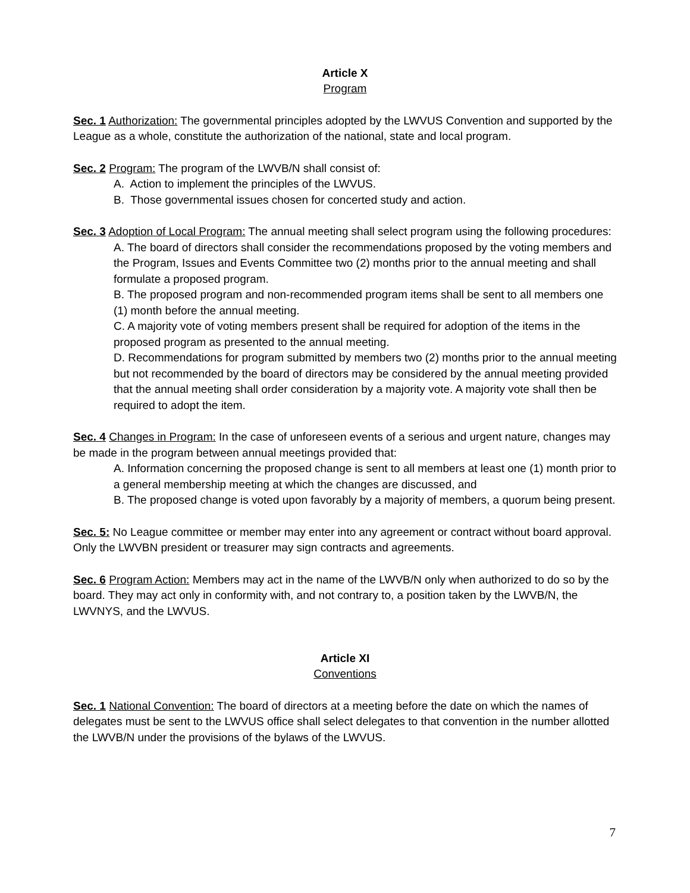Article X
Program
Sec. 1 Authorization: The governmental principles adopted by the LWVUS Convention and supported by the League as a whole, constitute the authorization of the national, state and local program.
Sec. 2 Program: The program of the LWVB/N shall consist of:
A. Action to implement the principles of the LWVUS.
B. Those governmental issues chosen for concerted study and action.
Sec. 3 Adoption of Local Program: The annual meeting shall select program using the following procedures:
A. The board of directors shall consider the recommendations proposed by the voting members and the Program, Issues and Events Committee two (2) months prior to the annual meeting and shall formulate a proposed program.
B. The proposed program and non-recommended program items shall be sent to all members one (1) month before the annual meeting.
C. A majority vote of voting members present shall be required for adoption of the items in the proposed program as presented to the annual meeting.
D. Recommendations for program submitted by members two (2) months prior to the annual meeting but not recommended by the board of directors may be considered by the annual meeting provided that the annual meeting shall order consideration by a majority vote. A majority vote shall then be required to adopt the item.
Sec. 4 Changes in Program: In the case of unforeseen events of a serious and urgent nature, changes may be made in the program between annual meetings provided that:
A. Information concerning the proposed change is sent to all members at least one (1) month prior to a general membership meeting at which the changes are discussed, and
B. The proposed change is voted upon favorably by a majority of members, a quorum being present.
Sec. 5: No League committee or member may enter into any agreement or contract without board approval. Only the LWVBN president or treasurer may sign contracts and agreements.
Sec. 6 Program Action: Members may act in the name of the LWVB/N only when authorized to do so by the board. They may act only in conformity with, and not contrary to, a position taken by the LWVB/N, the LWVNYS, and the LWVUS.
Article XI
Conventions
Sec. 1 National Convention: The board of directors at a meeting before the date on which the names of delegates must be sent to the LWVUS office shall select delegates to that convention in the number allotted the LWVB/N under the provisions of the bylaws of the LWVUS.
7